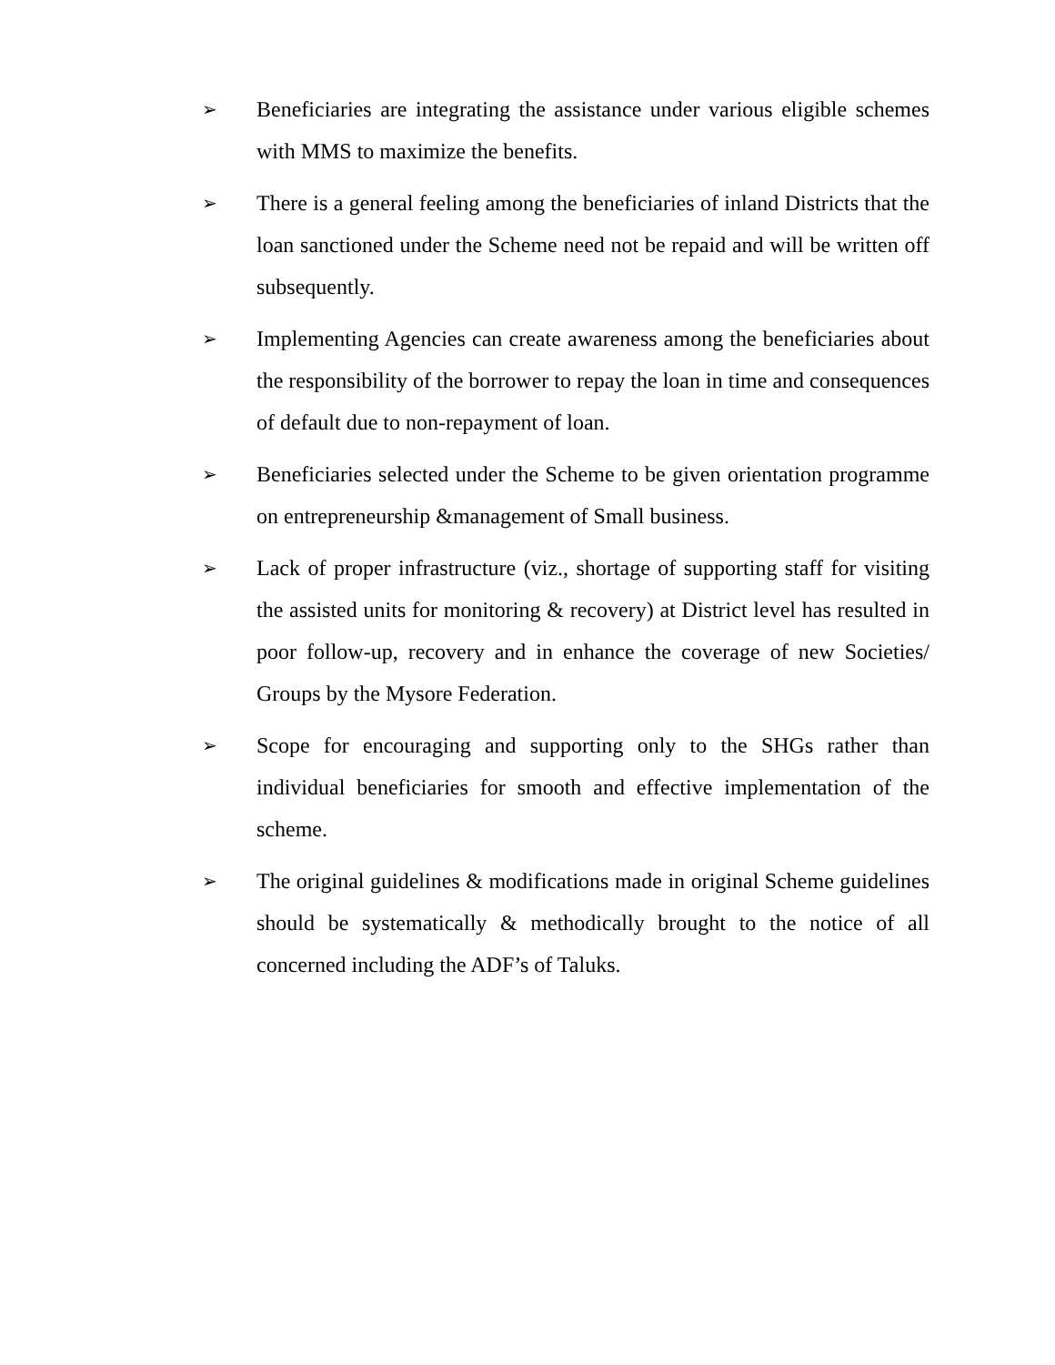➢ Beneficiaries are integrating the assistance under various eligible schemes with MMS to maximize the benefits.
➢ There is a general feeling among the beneficiaries of inland Districts that the loan sanctioned under the Scheme need not be repaid and will be written off subsequently.
➢ Implementing Agencies can create awareness among the beneficiaries about the responsibility of the borrower to repay the loan in time and consequences of default due to non-repayment of loan.
➢ Beneficiaries selected under the Scheme to be given orientation programme on entrepreneurship &management of Small business.
➢ Lack of proper infrastructure (viz., shortage of supporting staff for visiting the assisted units for monitoring & recovery) at District level has resulted in poor follow-up, recovery and in enhance the coverage of new Societies/ Groups by the Mysore Federation.
➢ Scope for encouraging and supporting only to the SHGs rather than individual beneficiaries for smooth and effective implementation of the scheme.
➢ The original guidelines & modifications made in original Scheme guidelines should be systematically & methodically brought to the notice of all concerned including the ADF’s of Taluks.